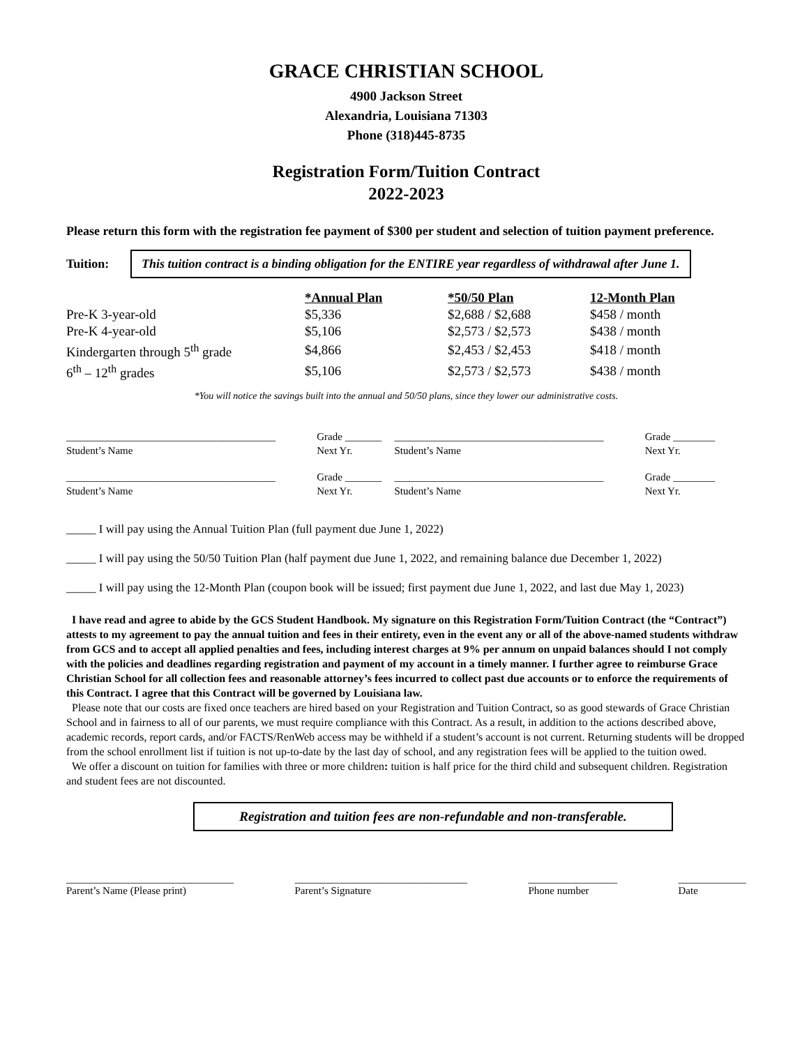GRACE CHRISTIAN SCHOOL
4900 Jackson Street
Alexandria, Louisiana 71303
Phone (318)445-8735
Registration Form/Tuition Contract
2022-2023
Please return this form with the registration fee payment of $300 per student and selection of tuition payment preference.
Tuition:
This tuition contract is a binding obligation for the ENTIRE year regardless of withdrawal after June 1.
| | *Annual Plan | *50/50 Plan | 12-Month Plan |
| Pre-K 3-year-old | $5,336 | $2,688 / $2,688 | $458 / month |
| Pre-K 4-year-old | $5,106 | $2,573 / $2,573 | $438 / month |
| Kindergarten through 5<sup>th</sup> grade | $4,866 | $2,453 / $2,453 | $418 / month |
| 6<sup>th</sup> – 12<sup>th</sup> grades | $5,106 | $2,573 / $2,573 | $438 / month |
*You will notice the savings built into the annual and 50/50 plans, since they lower our administrative costs.
| ________________________________________ | Grade _______ | ________________________________________ | Grade ________ |
| Student’s Name | Next Yr. | Student’s Name | Next Yr. |
| ________________________________________ | Grade _______ | ________________________________________ | Grade ________ |
| Student’s Name | Next Yr. | Student’s Name | Next Yr. |
_____ I will pay using the Annual Tuition Plan (full payment due June 1, 2022)
_____ I will pay using the 50/50 Tuition Plan (half payment due June 1, 2022, and remaining balance due December 1, 2022)
_____ I will pay using the 12-Month Plan (coupon book will be issued; first payment due June 1, 2022, and last due May 1, 2023)
I have read and agree to abide by the GCS Student Handbook. My signature on this Registration Form/Tuition Contract (the “Contract”) attests to my agreement to pay the annual tuition and fees in their entirety, even in the event any or all of the above-named students withdraw from GCS and to accept all applied penalties and fees, including interest charges at 9% per annum on unpaid balances should I not comply with the policies and deadlines regarding registration and payment of my account in a timely manner. I further agree to reimburse Grace Christian School for all collection fees and reasonable attorney’s fees incurred to collect past due accounts or to enforce the requirements of this Contract. I agree that this Contract will be governed by Louisiana law.
Please note that our costs are fixed once teachers are hired based on your Registration and Tuition Contract, so as good stewards of Grace Christian School and in fairness to all of our parents, we must require compliance with this Contract. As a result, in addition to the actions described above, academic records, report cards, and/or FACTS/RenWeb access may be withheld if a student’s account is not current. Returning students will be dropped from the school enrollment list if tuition is not up-to-date by the last day of school, and any registration fees will be applied to the tuition owed.
We offer a discount on tuition for families with three or more children: tuition is half price for the third child and subsequent children. Registration and student fees are not discounted.
Registration and tuition fees are non-refundable and non-transferable.
________________________________
Parent’s Name (Please print)
_________________________________
Parent’s Signature
_________________
Phone number
_____________
Date